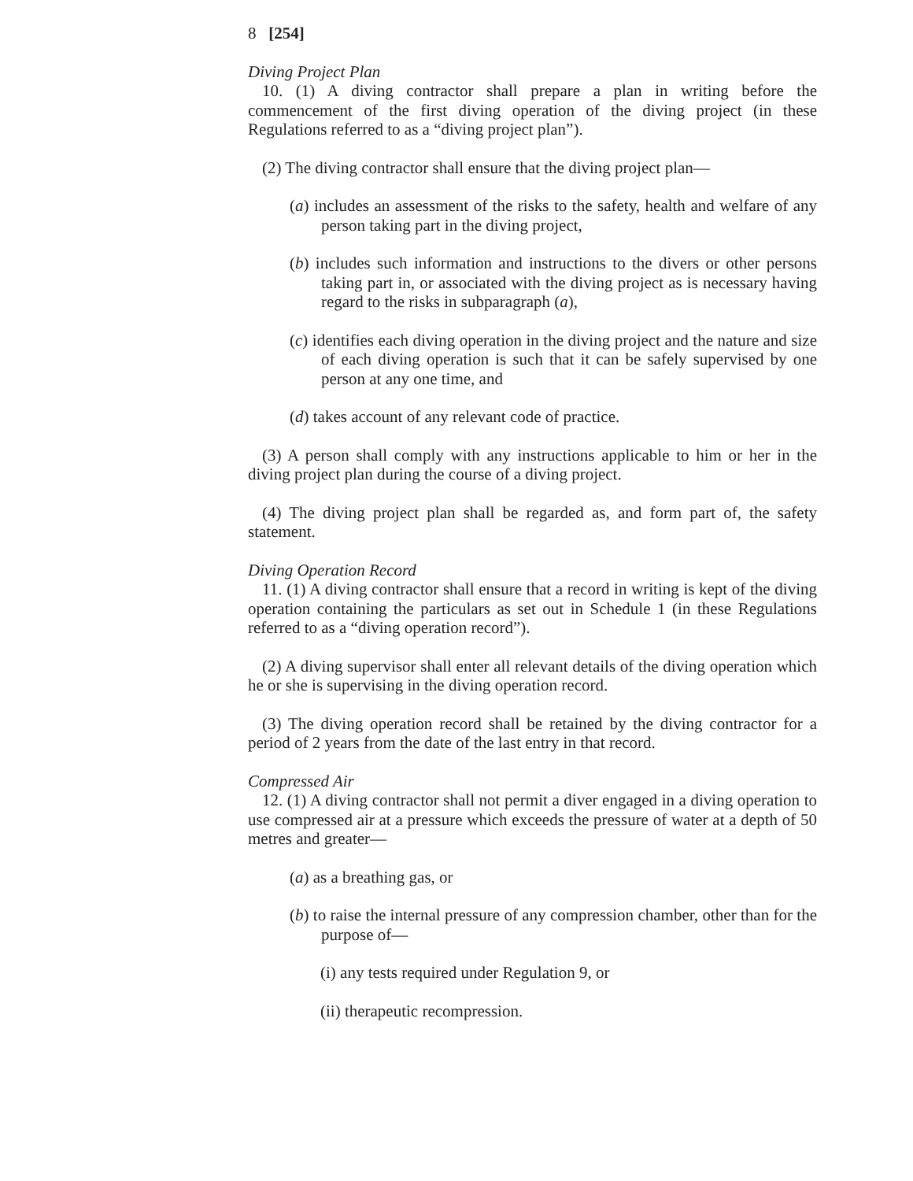8 [254]
Diving Project Plan
10. (1) A diving contractor shall prepare a plan in writing before the commencement of the first diving operation of the diving project (in these Regulations referred to as a “diving project plan”).
(2) The diving contractor shall ensure that the diving project plan—
(a) includes an assessment of the risks to the safety, health and welfare of any person taking part in the diving project,
(b) includes such information and instructions to the divers or other persons taking part in, or associated with the diving project as is necessary having regard to the risks in subparagraph (a),
(c) identifies each diving operation in the diving project and the nature and size of each diving operation is such that it can be safely supervised by one person at any one time, and
(d) takes account of any relevant code of practice.
(3) A person shall comply with any instructions applicable to him or her in the diving project plan during the course of a diving project.
(4) The diving project plan shall be regarded as, and form part of, the safety statement.
Diving Operation Record
11. (1) A diving contractor shall ensure that a record in writing is kept of the diving operation containing the particulars as set out in Schedule 1 (in these Regulations referred to as a “diving operation record”).
(2) A diving supervisor shall enter all relevant details of the diving operation which he or she is supervising in the diving operation record.
(3) The diving operation record shall be retained by the diving contractor for a period of 2 years from the date of the last entry in that record.
Compressed Air
12. (1) A diving contractor shall not permit a diver engaged in a diving operation to use compressed air at a pressure which exceeds the pressure of water at a depth of 50 metres and greater—
(a) as a breathing gas, or
(b) to raise the internal pressure of any compression chamber, other than for the purpose of—
(i) any tests required under Regulation 9, or
(ii) therapeutic recompression.